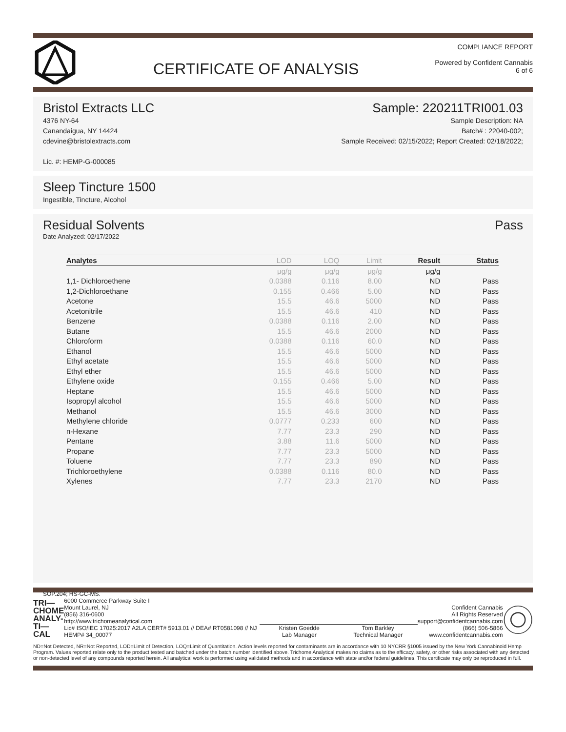CERTIFICATE OF ANALYSIS
COMPLIANCE REPORT
Powered by Confident Cannabis
6 of 6
Bristol Extracts LLC Sample: 220211TRI001.03
4376 NY-64
Canandaigua, NY 14424
cdevine@bristolextracts.com
Lic. #: HEMP-G-000085
Sample Description: NA
Batch# : 22040-002;
Sample Received: 02/15/2022; Report Created: 02/18/2022;
Sleep Tincture 1500
Ingestible, Tincture, Alcohol
Residual Solvents Pass
Date Analyzed: 02/17/2022
| Analytes | LOD | LOQ | Limit | Result | Status |
| --- | --- | --- | --- | --- | --- |
| | μg/g | μg/g | μg/g | μg/g | |
| 1,1- Dichloroethene | 0.0388 | 0.116 | 8.00 | ND | Pass |
| 1,2-Dichloroethane | 0.155 | 0.466 | 5.00 | ND | Pass |
| Acetone | 15.5 | 46.6 | 5000 | ND | Pass |
| Acetonitrile | 15.5 | 46.6 | 410 | ND | Pass |
| Benzene | 0.0388 | 0.116 | 2.00 | ND | Pass |
| Butane | 15.5 | 46.6 | 2000 | ND | Pass |
| Chloroform | 0.0388 | 0.116 | 60.0 | ND | Pass |
| Ethanol | 15.5 | 46.6 | 5000 | ND | Pass |
| Ethyl acetate | 15.5 | 46.6 | 5000 | ND | Pass |
| Ethyl ether | 15.5 | 46.6 | 5000 | ND | Pass |
| Ethylene oxide | 0.155 | 0.466 | 5.00 | ND | Pass |
| Heptane | 15.5 | 46.6 | 5000 | ND | Pass |
| Isopropyl alcohol | 15.5 | 46.6 | 5000 | ND | Pass |
| Methanol | 15.5 | 46.6 | 3000 | ND | Pass |
| Methylene chloride | 0.0777 | 0.233 | 600 | ND | Pass |
| n-Hexane | 7.77 | 23.3 | 290 | ND | Pass |
| Pentane | 3.88 | 11.6 | 5000 | ND | Pass |
| Propane | 7.77 | 23.3 | 5000 | ND | Pass |
| Toluene | 7.77 | 23.3 | 890 | ND | Pass |
| Trichloroethylene | 0.0388 | 0.116 | 80.0 | ND | Pass |
| Xylenes | 7.77 | 23.3 | 2170 | ND | Pass |
SOP.204; HS-GC-MS.
TRI—
CHOME
ANALY-
TI—CAL
6000 Commerce Parkway Suite I
Mount Laurel, NJ
(856) 316-0600
http://www.trichomeanalytical.com
Lic# ISO/IEC 17025:2017 A2LA CERT# 5913.01 // DEA# RT0581098 // NJ HEMP# 34_00077
Kristen Goedde
Lab Manager
Tom Barkley
Technical Manager
Confident Cannabis
All Rights Reserved
support@confidentcannabis.com
(866) 506-5866
www.confidentcannabis.com
ND=Not Detected, NR=Not Reported, LOD=Limit of Detection, LOQ=Limit of Quantitation. Action levels reported for contaminants are in accordance with 10 NYCRR §1005 issued by the New York Cannabinoid Hemp Program. Values reported relate only to the product tested and batched under the batch number identified above. Trichome Analytical makes no claims as to the efficacy, safety, or other risks associated with any detected or non-detected level of any compounds reported herein. All analytical work is performed using validated methods and in accordance with state and/or federal guidelines. This certificate may only be reproduced in full.